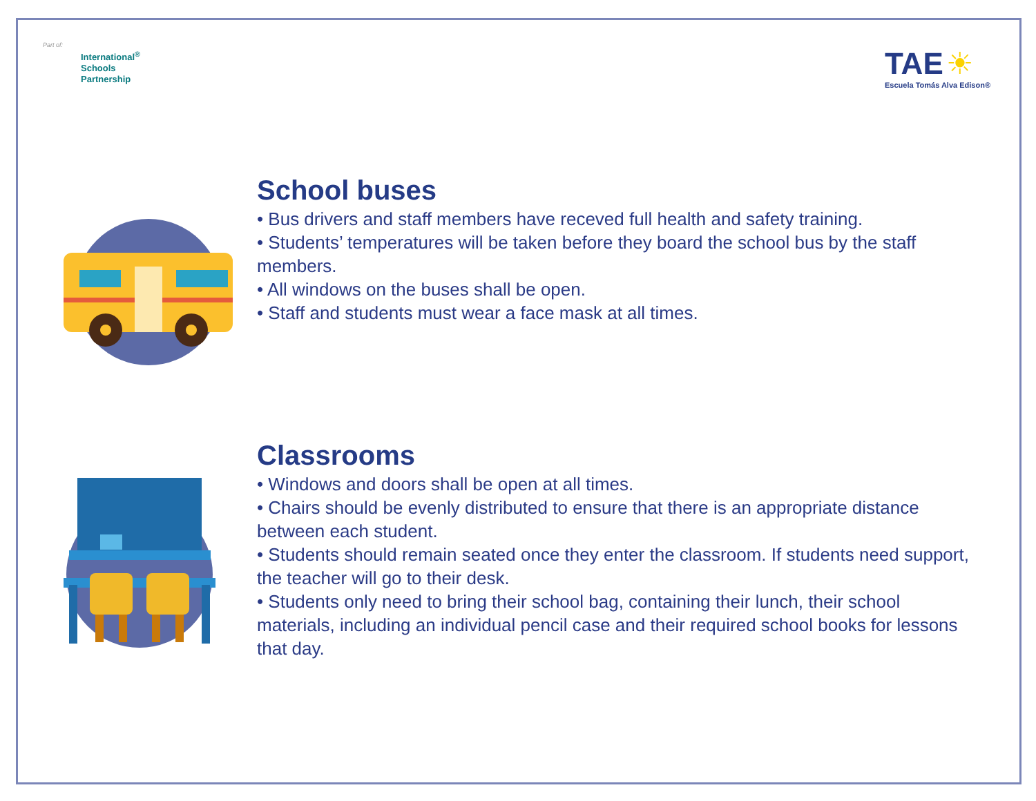Part of:
International<sup>®</sup>
Schools
Partnership
TAE ☀
Escuela Tomás Alva Edison®
School buses
• Bus drivers and staff members have receved full health and safety training.
• Students’ temperatures will be taken before they board the school bus by the staff members.
• All windows on the buses shall be open.
• Staff and students must wear a face mask at all times.
Classrooms
• Windows and doors shall be open at all times.
• Chairs should be evenly distributed to ensure that there is an appropriate distance between each student.
• Students should remain seated once they enter the classroom. If students need support, the teacher will go to their desk.
• Students only need to bring their school bag, containing their lunch, their school materials, including an individual pencil case and their required school books for lessons that day.